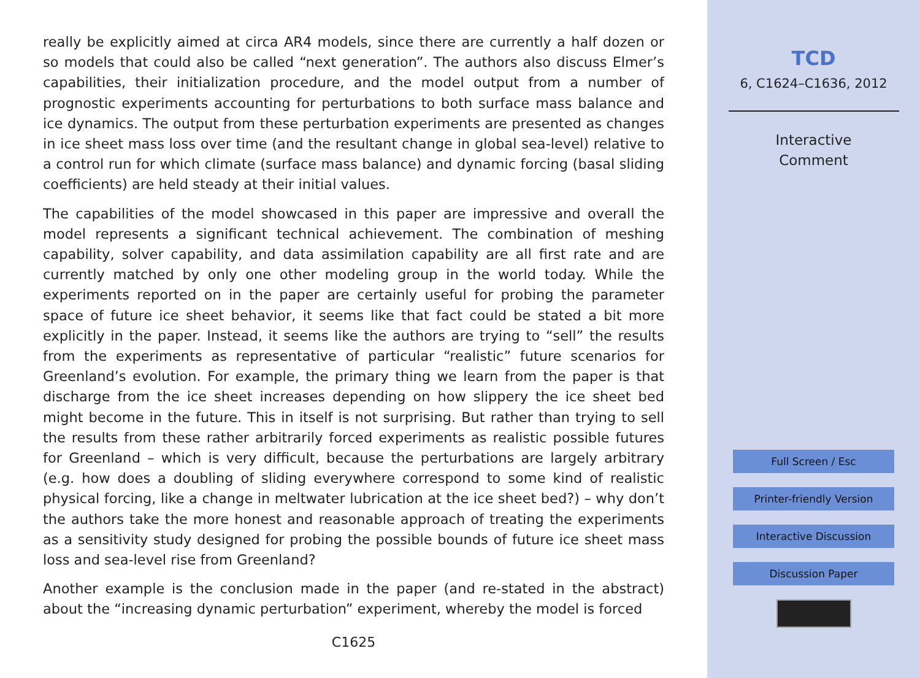really be explicitly aimed at circa AR4 models, since there are currently a half dozen or so models that could also be called “next generation”. The authors also discuss Elmer’s capabilities, their initialization procedure, and the model output from a number of prognostic experiments accounting for perturbations to both surface mass balance and ice dynamics. The output from these perturbation experiments are presented as changes in ice sheet mass loss over time (and the resultant change in global sea-level) relative to a control run for which climate (surface mass balance) and dynamic forcing (basal sliding coefficients) are held steady at their initial values.
The capabilities of the model showcased in this paper are impressive and overall the model represents a significant technical achievement. The combination of meshing capability, solver capability, and data assimilation capability are all first rate and are currently matched by only one other modeling group in the world today. While the experiments reported on in the paper are certainly useful for probing the parameter space of future ice sheet behavior, it seems like that fact could be stated a bit more explicitly in the paper. Instead, it seems like the authors are trying to “sell” the results from the experiments as representative of particular “realistic” future scenarios for Greenland’s evolution. For example, the primary thing we learn from the paper is that discharge from the ice sheet increases depending on how slippery the ice sheet bed might become in the future. This in itself is not surprising. But rather than trying to sell the results from these rather arbitrarily forced experiments as realistic possible futures for Greenland – which is very difficult, because the perturbations are largely arbitrary (e.g. how does a doubling of sliding everywhere correspond to some kind of realistic physical forcing, like a change in meltwater lubrication at the ice sheet bed?) – why don’t the authors take the more honest and reasonable approach of treating the experiments as a sensitivity study designed for probing the possible bounds of future ice sheet mass loss and sea-level rise from Greenland?
Another example is the conclusion made in the paper (and re-stated in the abstract) about the “increasing dynamic perturbation” experiment, whereby the model is forced
C1625
TCD
6, C1624–C1636, 2012
Interactive
Comment
Full Screen / Esc
Printer-friendly Version
Interactive Discussion
Discussion Paper